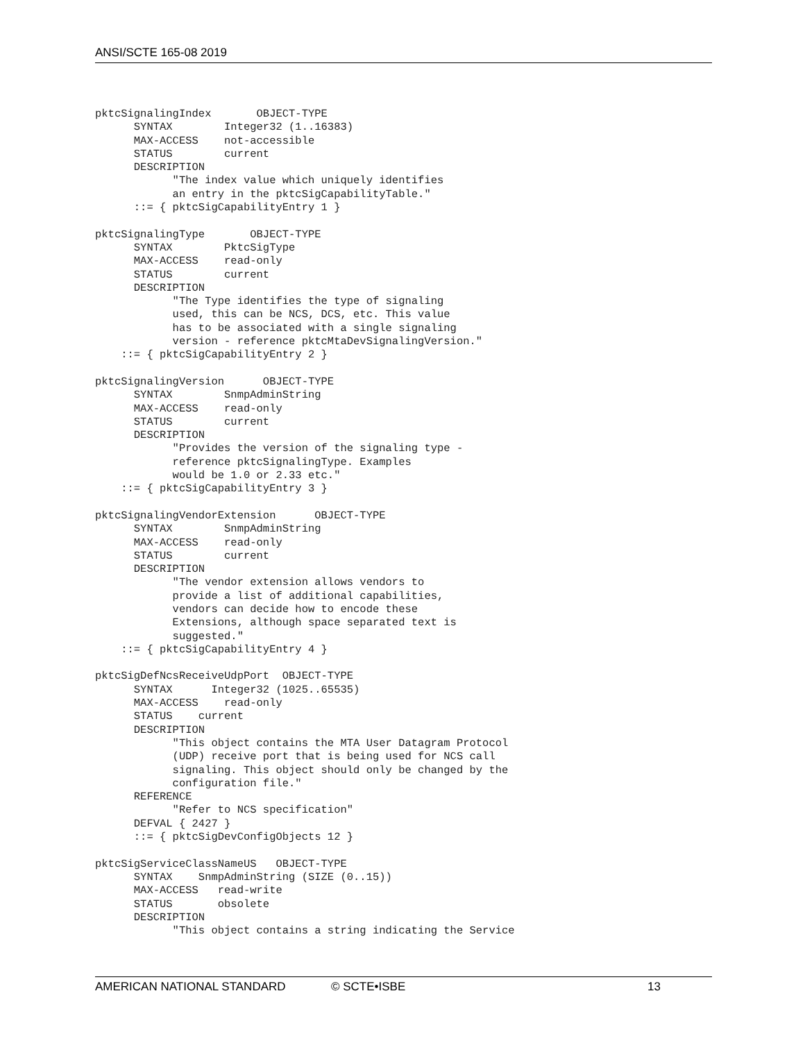ANSI/SCTE 165-08 2019
pktcSignalingIndex       OBJECT-TYPE
      SYNTAX        Integer32 (1..16383)
      MAX-ACCESS    not-accessible
      STATUS        current
      DESCRIPTION
            "The index value which uniquely identifies
            an entry in the pktcSigCapabilityTable."
      ::= { pktcSigCapabilityEntry 1 }

pktcSignalingType       OBJECT-TYPE
      SYNTAX        PktcSigType
      MAX-ACCESS    read-only
      STATUS        current
      DESCRIPTION
            "The Type identifies the type of signaling
            used, this can be NCS, DCS, etc. This value
            has to be associated with a single signaling
            version - reference pktcMtaDevSignalingVersion."
    ::= { pktcSigCapabilityEntry 2 }

pktcSignalingVersion      OBJECT-TYPE
      SYNTAX        SnmpAdminString
      MAX-ACCESS    read-only
      STATUS        current
      DESCRIPTION
            "Provides the version of the signaling type -
            reference pktcSignalingType. Examples
            would be 1.0 or 2.33 etc."
    ::= { pktcSigCapabilityEntry 3 }

pktcSignalingVendorExtension      OBJECT-TYPE
      SYNTAX        SnmpAdminString
      MAX-ACCESS    read-only
      STATUS        current
      DESCRIPTION
            "The vendor extension allows vendors to
            provide a list of additional capabilities,
            vendors can decide how to encode these
            Extensions, although space separated text is
            suggested."
    ::= { pktcSigCapabilityEntry 4 }

pktcSigDefNcsReceiveUdpPort  OBJECT-TYPE
      SYNTAX      Integer32 (1025..65535)
      MAX-ACCESS    read-only
      STATUS    current
      DESCRIPTION
            "This object contains the MTA User Datagram Protocol
            (UDP) receive port that is being used for NCS call
            signaling. This object should only be changed by the
            configuration file."
      REFERENCE
            "Refer to NCS specification"
      DEFVAL { 2427 }
      ::= { pktcSigDevConfigObjects 12 }

pktcSigServiceClassNameUS   OBJECT-TYPE
      SYNTAX    SnmpAdminString (SIZE (0..15))
      MAX-ACCESS   read-write
      STATUS       obsolete
      DESCRIPTION
            "This object contains a string indicating the Service
AMERICAN NATIONAL STANDARD © SCTE•ISBE 13